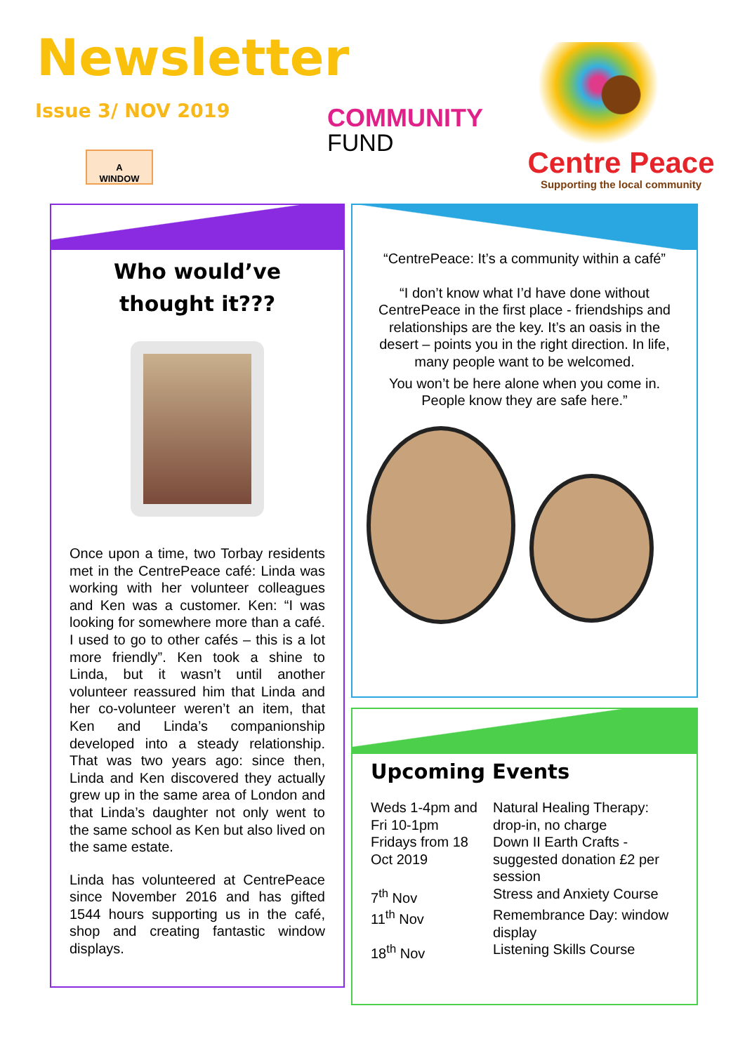Newsletter
Issue 3/ NOV 2019
A
WINDOW
COMMUNITY
FUND
Centre Peace
Supporting the local community
Who would’ve thought it???
Once upon a time, two Torbay residents met in the CentrePeace café: Linda was working with her volunteer colleagues and Ken was a customer. Ken: “I was looking for somewhere more than a café. I used to go to other cafés – this is a lot more friendly”. Ken took a shine to Linda, but it wasn’t until another volunteer reassured him that Linda and her co-volunteer weren’t an item, that Ken and Linda’s companionship developed into a steady relationship. That was two years ago: since then, Linda and Ken discovered they actually grew up in the same area of London and that Linda’s daughter not only went to the same school as Ken but also lived on the same estate.
Linda has volunteered at CentrePeace since November 2016 and has gifted 1544 hours supporting us in the café, shop and creating fantastic window displays.
“CentrePeace: It’s a community within a café”
“I don’t know what I’d have done without CentrePeace in the first place - friendships and relationships are the key. It’s an oasis in the desert – points you in the right direction. In life, many people want to be welcomed.
You won’t be here alone when you come in. People know they are safe here.”
Upcoming Events
Weds 1-4pm and Fri 10-1pm
Natural Healing Therapy: drop-in, no charge
Fridays from 18 Oct 2019
Down II Earth Crafts - suggested donation £2 per session
7<sup>th</sup> Nov
Stress and Anxiety Course
11<sup>th</sup> Nov
Remembrance Day: window display
18<sup>th</sup> Nov
Listening Skills Course